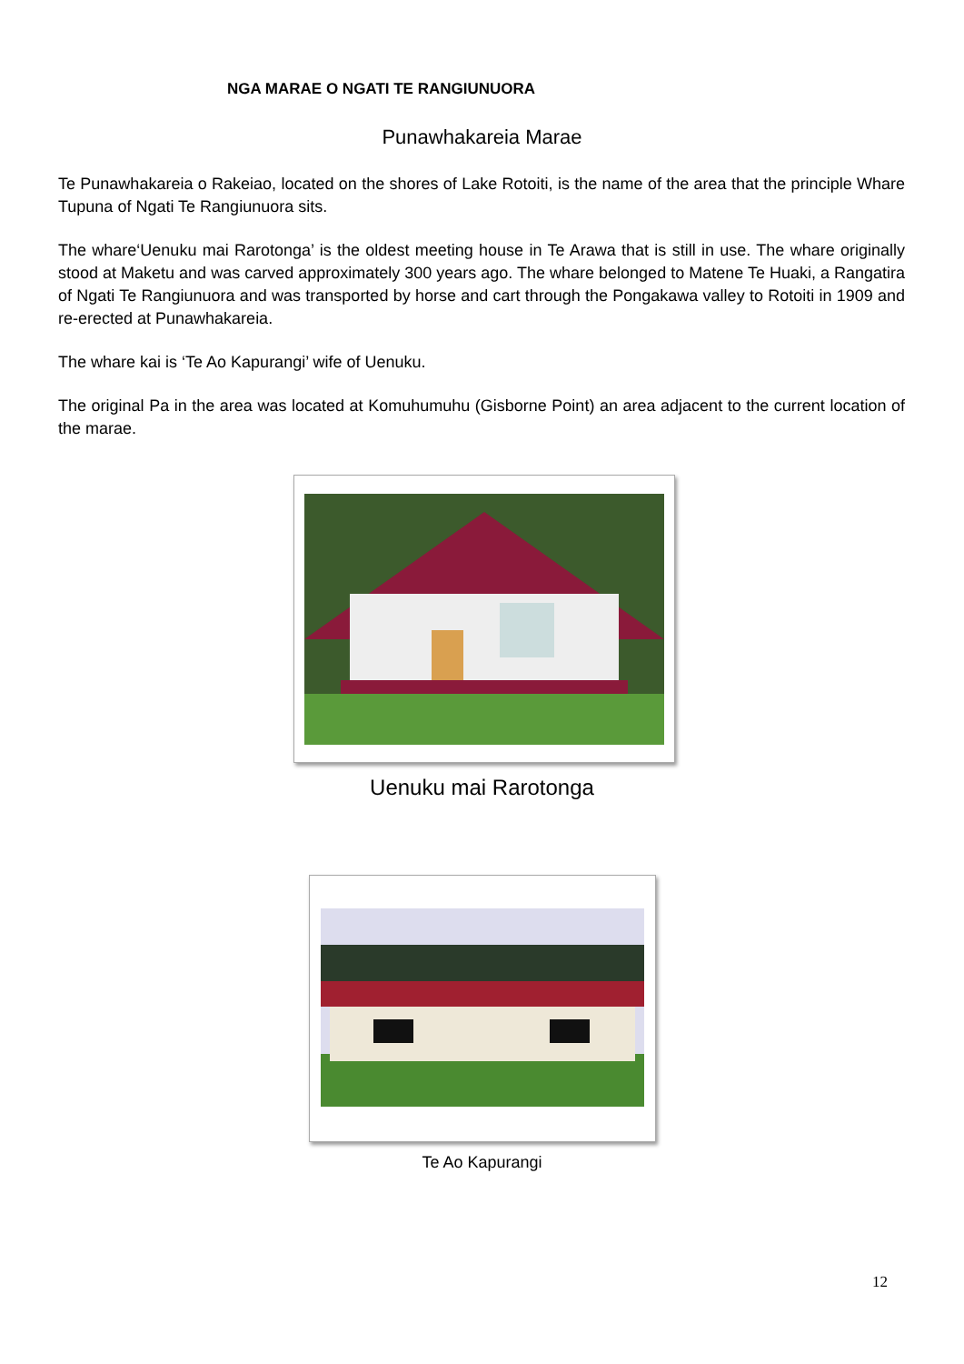NGA MARAE O NGATI TE RANGIUNUORA
Punawhakareia Marae
Te Punawhakareia o Rakeiao, located on the shores of Lake Rotoiti, is the name of the area that the principle Whare Tupuna of Ngati Te Rangiunuora sits.
The whare‘Uenuku mai Rarotonga’ is the oldest meeting house in Te Arawa that is still in use. The whare originally stood at Maketu and was carved approximately 300 years ago. The whare belonged to Matene Te Huaki, a Rangatira of Ngati Te Rangiunuora and was transported by horse and cart through the Pongakawa valley to Rotoiti in 1909 and re-erected at Punawhakareia.
The whare kai is ‘Te Ao Kapurangi’ wife of Uenuku.
The original Pa in the area was located at Komuhumuhu (Gisborne Point) an area adjacent to the current location of the marae.
Uenuku mai Rarotonga
Te Ao Kapurangi
12